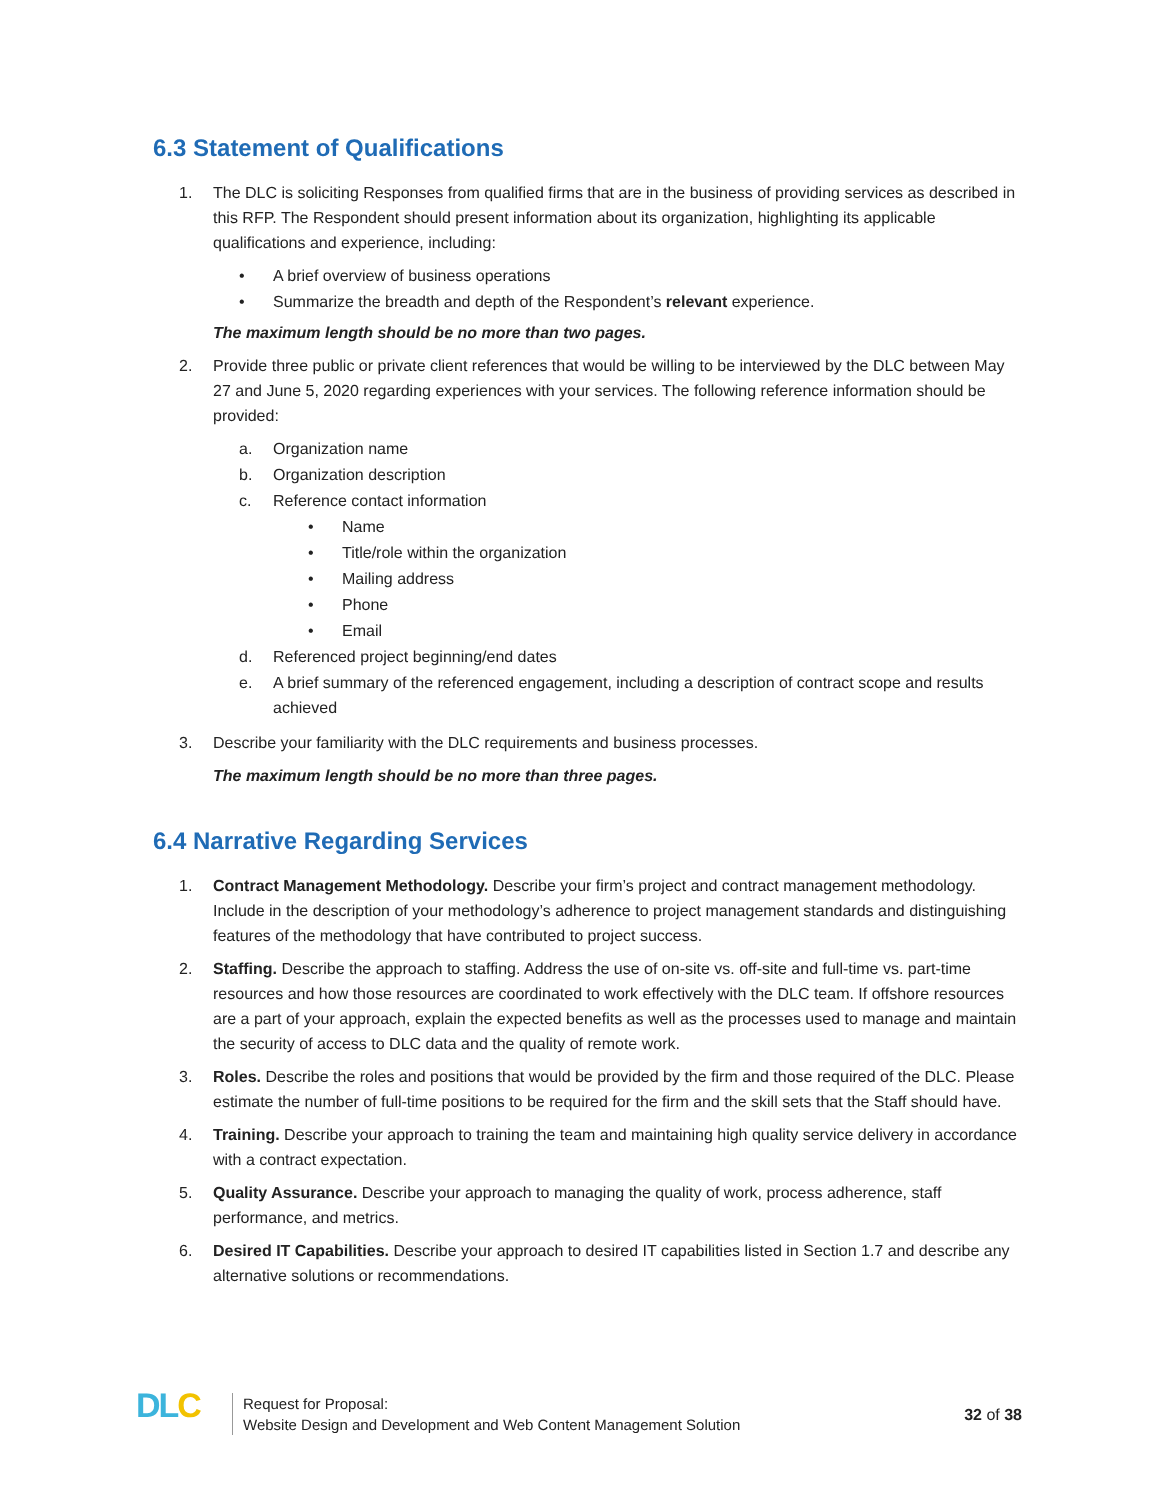6.3 Statement of Qualifications
1. The DLC is soliciting Responses from qualified firms that are in the business of providing services as described in this RFP. The Respondent should present information about its organization, highlighting its applicable qualifications and experience, including:
• A brief overview of business operations
• Summarize the breadth and depth of the Respondent’s relevant experience.
The maximum length should be no more than two pages.
2. Provide three public or private client references that would be willing to be interviewed by the DLC between May 27 and June 5, 2020 regarding experiences with your services. The following reference information should be provided:
a. Organization name
b. Organization description
c. Reference contact information
• Name
• Title/role within the organization
• Mailing address
• Phone
• Email
d. Referenced project beginning/end dates
e. A brief summary of the referenced engagement, including a description of contract scope and results achieved
3. Describe your familiarity with the DLC requirements and business processes.
The maximum length should be no more than three pages.
6.4 Narrative Regarding Services
1. Contract Management Methodology. Describe your firm’s project and contract management methodology. Include in the description of your methodology’s adherence to project management standards and distinguishing features of the methodology that have contributed to project success.
2. Staffing. Describe the approach to staffing. Address the use of on-site vs. off-site and full-time vs. part-time resources and how those resources are coordinated to work effectively with the DLC team. If offshore resources are a part of your approach, explain the expected benefits as well as the processes used to manage and maintain the security of access to DLC data and the quality of remote work.
3. Roles. Describe the roles and positions that would be provided by the firm and those required of the DLC. Please estimate the number of full-time positions to be required for the firm and the skill sets that the Staff should have.
4. Training. Describe your approach to training the team and maintaining high quality service delivery in accordance with a contract expectation.
5. Quality Assurance. Describe your approach to managing the quality of work, process adherence, staff performance, and metrics.
6. Desired IT Capabilities. Describe your approach to desired IT capabilities listed in Section 1.7 and describe any alternative solutions or recommendations.
DLC
Request for Proposal:
Website Design and Development and Web Content Management Solution
32 of 38